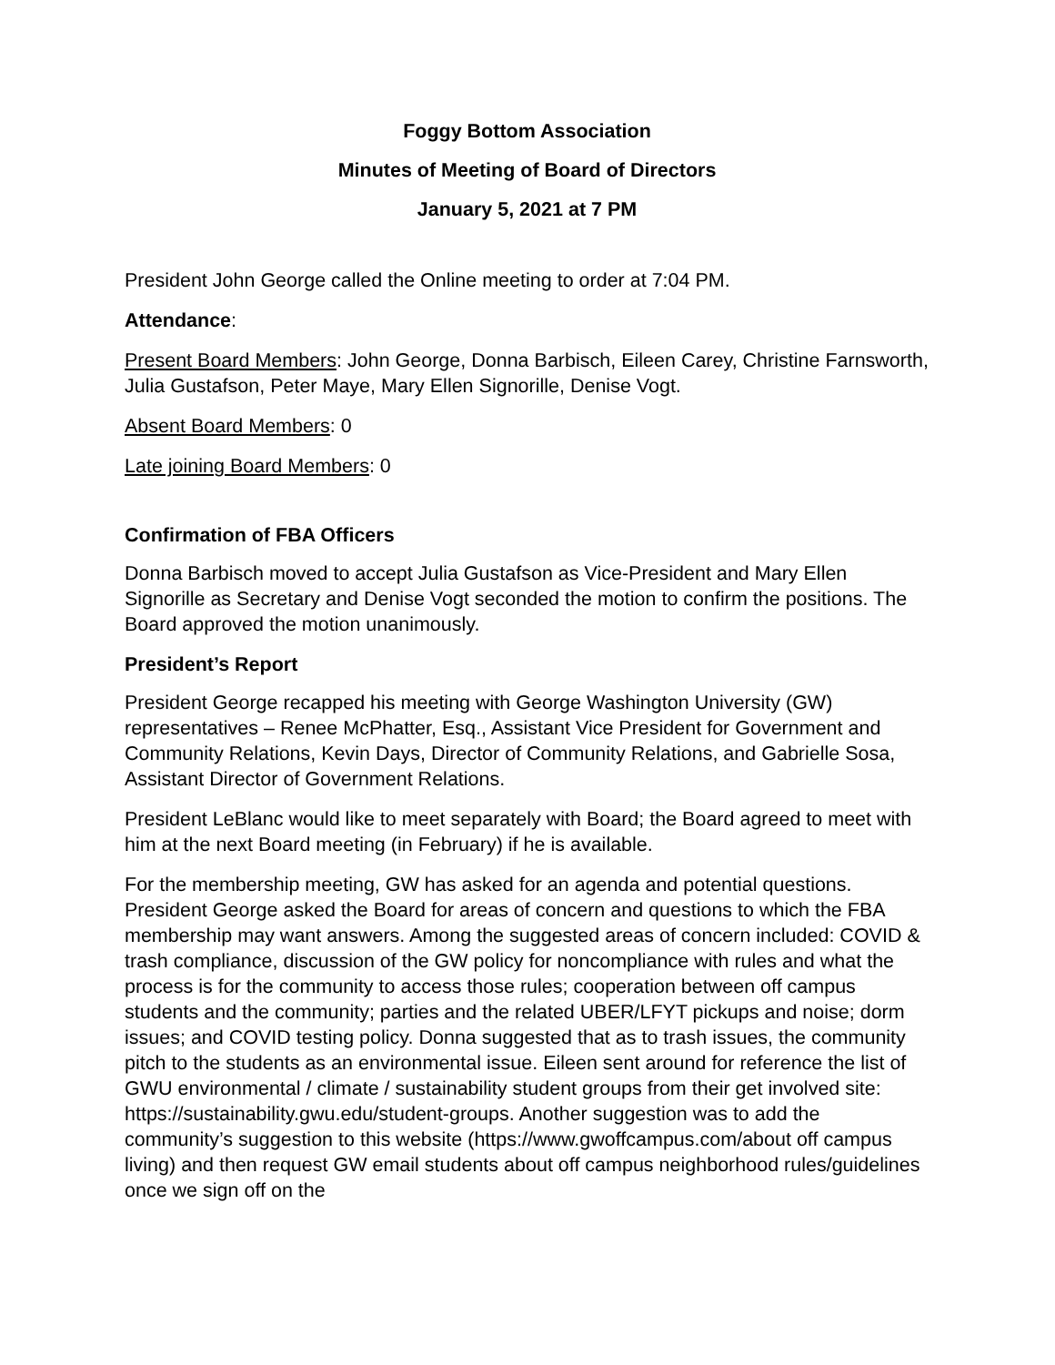Foggy Bottom Association
Minutes of Meeting of Board of Directors
January 5, 2021 at 7 PM
President John George called the Online meeting to order at 7:04 PM.
Attendance:
Present Board Members: John George, Donna Barbisch, Eileen Carey, Christine Farnsworth, Julia Gustafson, Peter Maye, Mary Ellen Signorille, Denise Vogt.
Absent Board Members: 0
Late joining Board Members: 0
Confirmation of FBA Officers
Donna Barbisch moved to accept Julia Gustafson as Vice-President and Mary Ellen Signorille as Secretary and Denise Vogt seconded the motion to confirm the positions. The Board approved the motion unanimously.
President’s Report
President George recapped his meeting with George Washington University (GW) representatives – Renee McPhatter, Esq., Assistant Vice President for Government and Community Relations, Kevin Days, Director of Community Relations, and Gabrielle Sosa, Assistant Director of Government Relations.
President LeBlanc would like to meet separately with Board; the Board agreed to meet with him at the next Board meeting (in February) if he is available.
For the membership meeting, GW has asked for an agenda and potential questions. President George asked the Board for areas of concern and questions to which the FBA membership may want answers. Among the suggested areas of concern included: COVID & trash compliance, discussion of the GW policy for noncompliance with rules and what the process is for the community to access those rules; cooperation between off campus students and the community; parties and the related UBER/LFYT pickups and noise; dorm issues; and COVID testing policy. Donna suggested that as to trash issues, the community pitch to the students as an environmental issue. Eileen sent around for reference the list of GWU environmental / climate / sustainability student groups from their get involved site: https://sustainability.gwu.edu/student-groups. Another suggestion was to add the community’s suggestion to this website (https://www.gwoffcampus.com/about off campus living) and then request GW email students about off campus neighborhood rules/guidelines once we sign off on the